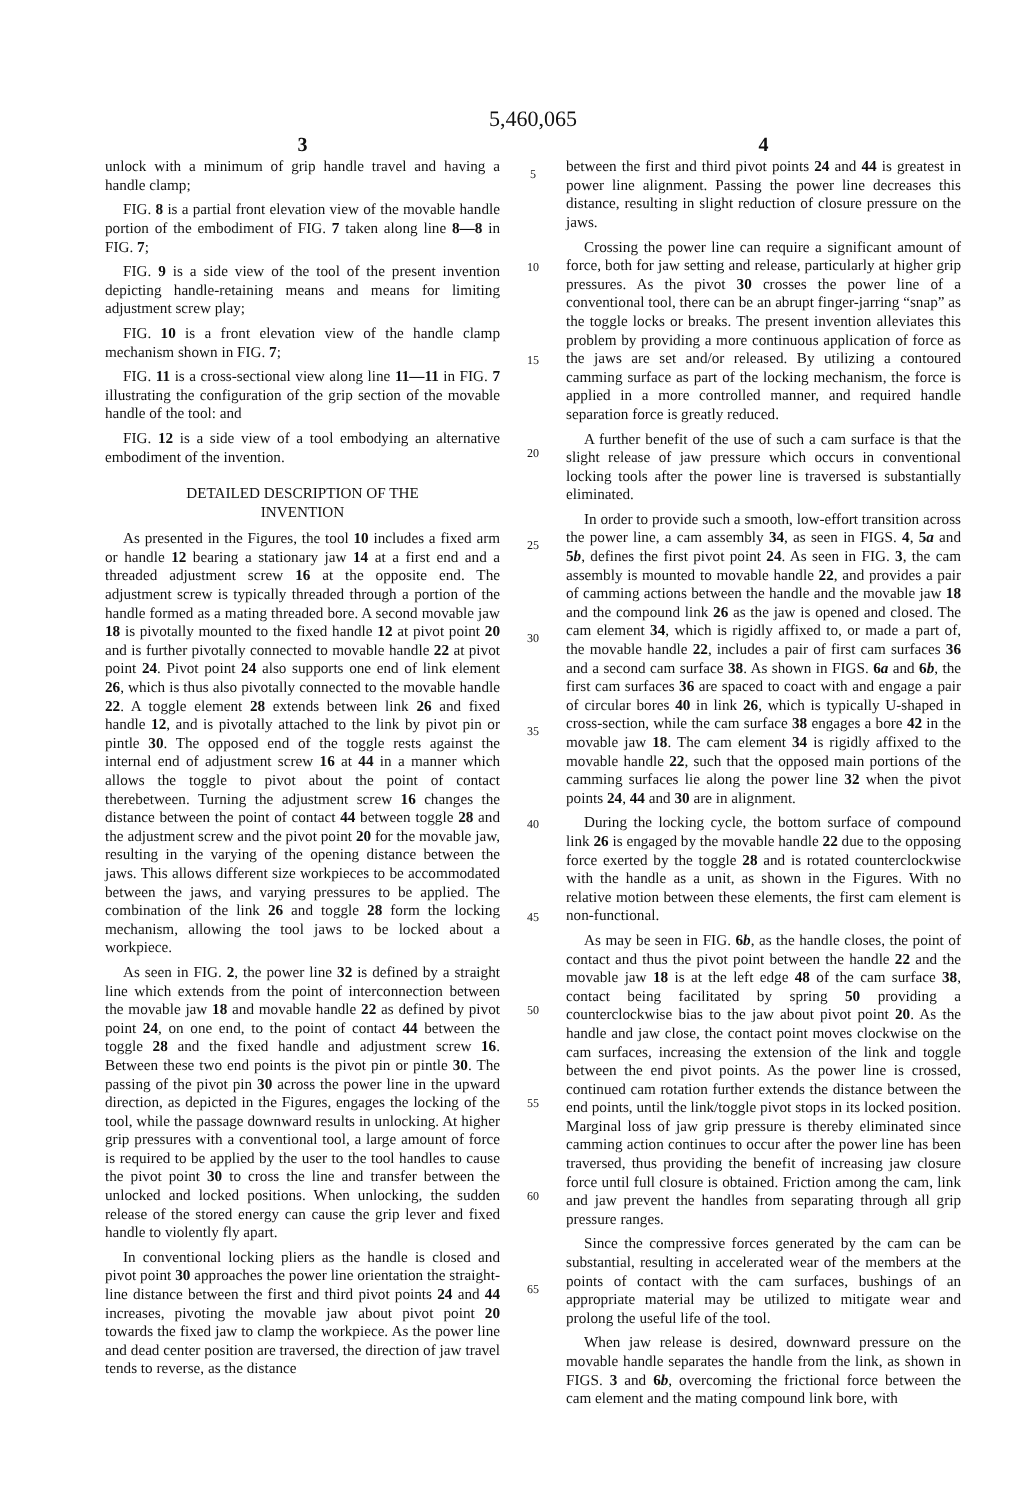5,460,065
3
unlock with a minimum of grip handle travel and having a handle clamp;
FIG. 8 is a partial front elevation view of the movable handle portion of the embodiment of FIG. 7 taken along line 8—8 in FIG. 7;
FIG. 9 is a side view of the tool of the present invention depicting handle-retaining means and means for limiting adjustment screw play;
FIG. 10 is a front elevation view of the handle clamp mechanism shown in FIG. 7;
FIG. 11 is a cross-sectional view along line 11—11 in FIG. 7 illustrating the configuration of the grip section of the movable handle of the tool: and
FIG. 12 is a side view of a tool embodying an alternative embodiment of the invention.
DETAILED DESCRIPTION OF THE
INVENTION
As presented in the Figures, the tool 10 includes a fixed arm or handle 12 bearing a stationary jaw 14 at a first end and a threaded adjustment screw 16 at the opposite end. The adjustment screw is typically threaded through a portion of the handle formed as a mating threaded bore. A second movable jaw 18 is pivotally mounted to the fixed handle 12 at pivot point 20 and is further pivotally connected to movable handle 22 at pivot point 24. Pivot point 24 also supports one end of link element 26, which is thus also pivotally connected to the movable handle 22. A toggle element 28 extends between link 26 and fixed handle 12, and is pivotally attached to the link by pivot pin or pintle 30. The opposed end of the toggle rests against the internal end of adjustment screw 16 at 44 in a manner which allows the toggle to pivot about the point of contact therebetween. Turning the adjustment screw 16 changes the distance between the point of contact 44 between toggle 28 and the adjustment screw and the pivot point 20 for the movable jaw, resulting in the varying of the opening distance between the jaws. This allows different size workpieces to be accommodated between the jaws, and varying pressures to be applied. The combination of the link 26 and toggle 28 form the locking mechanism, allowing the tool jaws to be locked about a workpiece.
As seen in FIG. 2, the power line 32 is defined by a straight line which extends from the point of interconnection between the movable jaw 18 and movable handle 22 as defined by pivot point 24, on one end, to the point of contact 44 between the toggle 28 and the fixed handle and adjustment screw 16. Between these two end points is the pivot pin or pintle 30. The passing of the pivot pin 30 across the power line in the upward direction, as depicted in the Figures, engages the locking of the tool, while the passage downward results in unlocking. At higher grip pressures with a conventional tool, a large amount of force is required to be applied by the user to the tool handles to cause the pivot point 30 to cross the line and transfer between the unlocked and locked positions. When unlocking, the sudden release of the stored energy can cause the grip lever and fixed handle to violently fly apart.
In conventional locking pliers as the handle is closed and pivot point 30 approaches the power line orientation the straight-line distance between the first and third pivot points 24 and 44 increases, pivoting the movable jaw about pivot point 20 towards the fixed jaw to clamp the workpiece. As the power line and dead center position are traversed, the direction of jaw travel tends to reverse, as the distance
5
10
15
20
25
30
35
40
45
50
55
60
65
4
between the first and third pivot points 24 and 44 is greatest in power line alignment. Passing the power line decreases this distance, resulting in slight reduction of closure pressure on the jaws.
Crossing the power line can require a significant amount of force, both for jaw setting and release, particularly at higher grip pressures. As the pivot 30 crosses the power line of a conventional tool, there can be an abrupt finger-jarring “snap” as the toggle locks or breaks. The present invention alleviates this problem by providing a more continuous application of force as the jaws are set and/or released. By utilizing a contoured camming surface as part of the locking mechanism, the force is applied in a more controlled manner, and required handle separation force is greatly reduced.
A further benefit of the use of such a cam surface is that the slight release of jaw pressure which occurs in conventional locking tools after the power line is traversed is substantially eliminated.
In order to provide such a smooth, low-effort transition across the power line, a cam assembly 34, as seen in FIGS. 4, 5a and 5b, defines the first pivot point 24. As seen in FIG. 3, the cam assembly is mounted to movable handle 22, and provides a pair of camming actions between the handle and the movable jaw 18 and the compound link 26 as the jaw is opened and closed. The cam element 34, which is rigidly affixed to, or made a part of, the movable handle 22, includes a pair of first cam surfaces 36 and a second cam surface 38. As shown in FIGS. 6a and 6b, the first cam surfaces 36 are spaced to coact with and engage a pair of circular bores 40 in link 26, which is typically U-shaped in cross-section, while the cam surface 38 engages a bore 42 in the movable jaw 18. The cam element 34 is rigidly affixed to the movable handle 22, such that the opposed main portions of the camming surfaces lie along the power line 32 when the pivot points 24, 44 and 30 are in alignment.
During the locking cycle, the bottom surface of compound link 26 is engaged by the movable handle 22 due to the opposing force exerted by the toggle 28 and is rotated counterclockwise with the handle as a unit, as shown in the Figures. With no relative motion between these elements, the first cam element is non-functional.
As may be seen in FIG. 6b, as the handle closes, the point of contact and thus the pivot point between the handle 22 and the movable jaw 18 is at the left edge 48 of the cam surface 38, contact being facilitated by spring 50 providing a counterclockwise bias to the jaw about pivot point 20. As the handle and jaw close, the contact point moves clockwise on the cam surfaces, increasing the extension of the link and toggle between the end pivot points. As the power line is crossed, continued cam rotation further extends the distance between the end points, until the link/toggle pivot stops in its locked position. Marginal loss of jaw grip pressure is thereby eliminated since camming action continues to occur after the power line has been traversed, thus providing the benefit of increasing jaw closure force until full closure is obtained. Friction among the cam, link and jaw prevent the handles from separating through all grip pressure ranges.
Since the compressive forces generated by the cam can be substantial, resulting in accelerated wear of the members at the points of contact with the cam surfaces, bushings of an appropriate material may be utilized to mitigate wear and prolong the useful life of the tool.
When jaw release is desired, downward pressure on the movable handle separates the handle from the link, as shown in FIGS. 3 and 6b, overcoming the frictional force between the cam element and the mating compound link bore, with